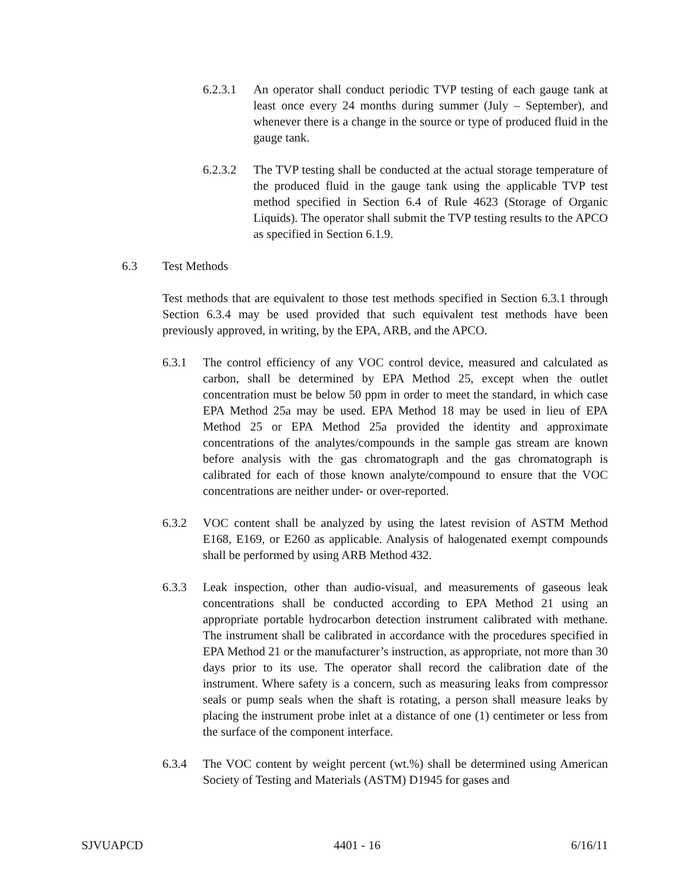6.2.3.1
An operator shall conduct periodic TVP testing of each gauge tank at least once every 24 months during summer (July – September), and whenever there is a change in the source or type of produced fluid in the gauge tank.
6.2.3.2
The TVP testing shall be conducted at the actual storage temperature of the produced fluid in the gauge tank using the applicable TVP test method specified in Section 6.4 of Rule 4623 (Storage of Organic Liquids). The operator shall submit the TVP testing results to the APCO as specified in Section 6.1.9.
6.3 Test Methods
Test methods that are equivalent to those test methods specified in Section 6.3.1 through Section 6.3.4 may be used provided that such equivalent test methods have been previously approved, in writing, by the EPA, ARB, and the APCO.
6.3.1 The control efficiency of any VOC control device, measured and calculated as carbon, shall be determined by EPA Method 25, except when the outlet concentration must be below 50 ppm in order to meet the standard, in which case EPA Method 25a may be used. EPA Method 18 may be used in lieu of EPA Method 25 or EPA Method 25a provided the identity and approximate concentrations of the analytes/compounds in the sample gas stream are known before analysis with the gas chromatograph and the gas chromatograph is calibrated for each of those known analyte/compound to ensure that the VOC concentrations are neither under- or over-reported.
6.3.2 VOC content shall be analyzed by using the latest revision of ASTM Method E168, E169, or E260 as applicable. Analysis of halogenated exempt compounds shall be performed by using ARB Method 432.
6.3.3 Leak inspection, other than audio-visual, and measurements of gaseous leak concentrations shall be conducted according to EPA Method 21 using an appropriate portable hydrocarbon detection instrument calibrated with methane. The instrument shall be calibrated in accordance with the procedures specified in EPA Method 21 or the manufacturer’s instruction, as appropriate, not more than 30 days prior to its use. The operator shall record the calibration date of the instrument. Where safety is a concern, such as measuring leaks from compressor seals or pump seals when the shaft is rotating, a person shall measure leaks by placing the instrument probe inlet at a distance of one (1) centimeter or less from the surface of the component interface.
6.3.4 The VOC content by weight percent (wt.%) shall be determined using American Society of Testing and Materials (ASTM) D1945 for gases and
SJVUAPCD 4401 - 16 6/16/11